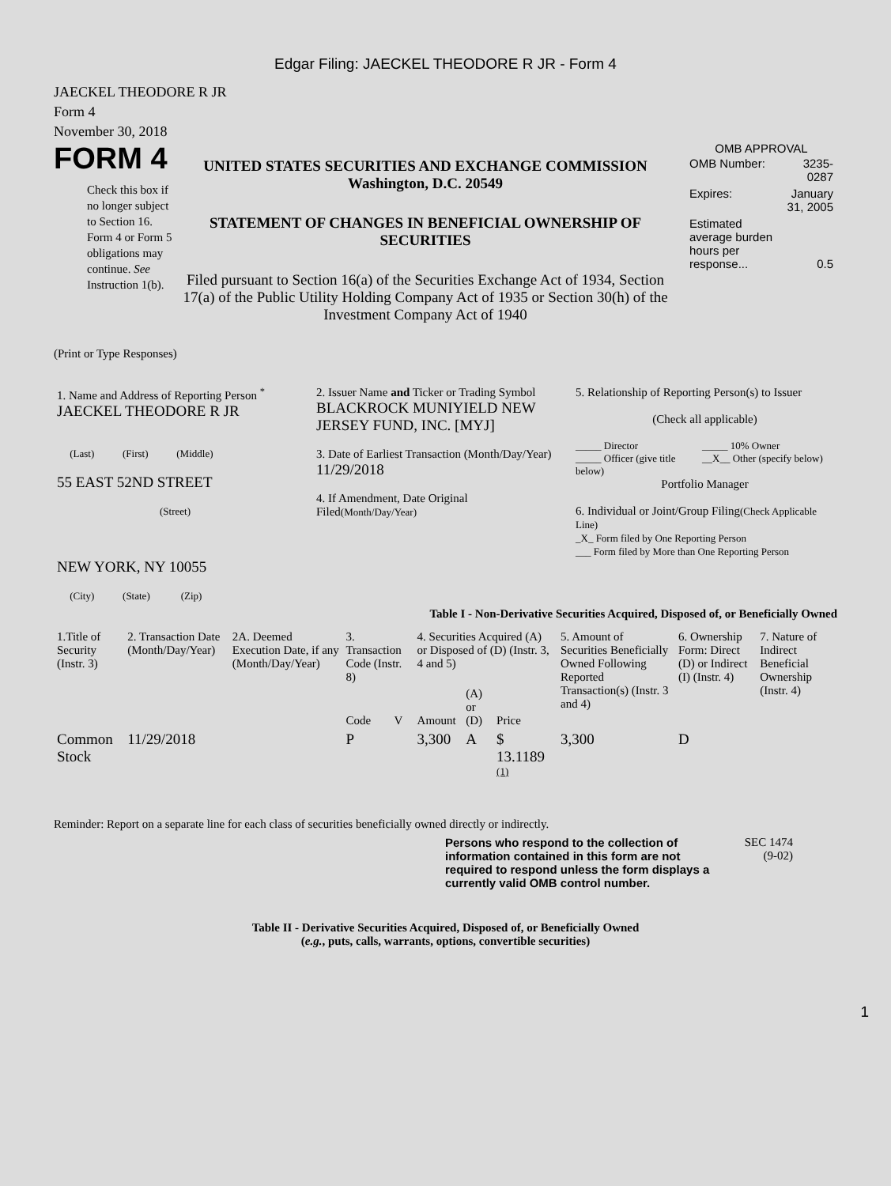Edgar Filing: JAECKEL THEODORE R JR - Form 4
JAECKEL THEODORE R JR
Form 4
November 30, 2018
FORM 4
Check this box if no longer subject to Section 16. Form 4 or Form 5 obligations may continue. See Instruction 1(b).
UNITED STATES SECURITIES AND EXCHANGE COMMISSION
Washington, D.C. 20549
STATEMENT OF CHANGES IN BENEFICIAL OWNERSHIP OF SECURITIES
Filed pursuant to Section 16(a) of the Securities Exchange Act of 1934, Section 17(a) of the Public Utility Holding Company Act of 1935 or Section 30(h) of the Investment Company Act of 1940
OMB APPROVAL
| OMB Number: | 3235-0287 |
| Expires: | January 31, 2005 |
| Estimated average burden hours per response... | 0.5 |
(Print or Type Responses)
| 1. Name and Address of Reporting Person <sup>*</sup> JAECKEL THEODORE R JR (Last) (First) (Middle) 55 EAST 52ND STREET (Street) NEW YORK, NY 10055 (City) (State) (Zip) | 2. Issuer Name and Ticker or Trading Symbol BLACKROCK MUNIYIELD NEW JERSEY FUND, INC. [MYJ] 3. Date of Earliest Transaction (Month/Day/Year) 11/29/2018 4. If Amendment, Date Original Filed (Month/Day/Year) | 5. Relationship of Reporting Person(s) to Issuer (Check all applicable) _____ Director _____ Officer (give title below) _____ 10% Owner __X__ Other (specify below) Portfolio Manager 6. Individual or Joint/Group Filing (Check Applicable Line) _X_ Form filed by One Reporting Person ___ Form filed by More than One Reporting Person |
Table I - Non-Derivative Securities Acquired, Disposed of, or Beneficially Owned
| 1.Title of Security (Instr. 3) | 2. Transaction Date (Month/Day/Year) | 2A. Deemed Execution Date, if any (Month/Day/Year) | 3. Transaction Code (Instr. 8) | | 4. Securities Acquired (A) or Disposed of (D) (Instr. 3, 4 and 5) | | | 5. Amount of Securities Beneficially Owned Following Reported Transaction(s) (Instr. 3 and 4) | 6. Ownership Form: Direct (D) or Indirect (I) (Instr. 4) | 7. Nature of Indirect Beneficial Ownership (Instr. 4) |
| --- | --- | --- | --- | --- | --- | --- | --- | --- | --- | --- |
| | | | Code | V | Amount | (A) or (D) | Price | | | |
| Common Stock | 11/29/2018 | | P | | 3,300 | A | $ 13.1189 <sup>(1)</sup> | 3,300 | D | |
Reminder: Report on a separate line for each class of securities beneficially owned directly or indirectly.
Persons who respond to the collection of information contained in this form are not required to respond unless the form displays a currently valid OMB control number.
SEC 1474
(9-02)
Table II - Derivative Securities Acquired, Disposed of, or Beneficially Owned
(e.g., puts, calls, warrants, options, convertible securities)
1